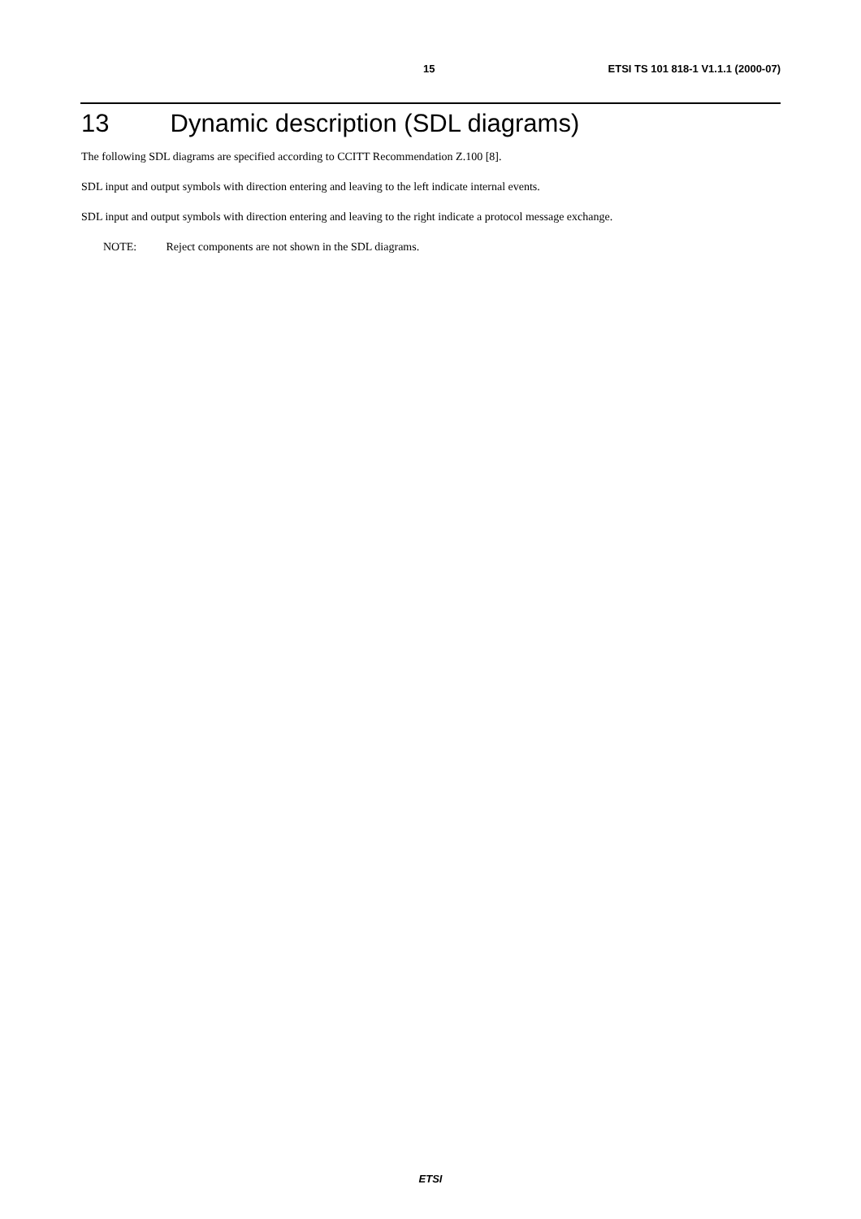15 ETSI TS 101 818-1 V1.1.1 (2000-07)
13 Dynamic description (SDL diagrams)
The following SDL diagrams are specified according to CCITT Recommendation Z.100 [8].
SDL input and output symbols with direction entering and leaving to the left indicate internal events.
SDL input and output symbols with direction entering and leaving to the right indicate a protocol message exchange.
NOTE: Reject components are not shown in the SDL diagrams.
ETSI